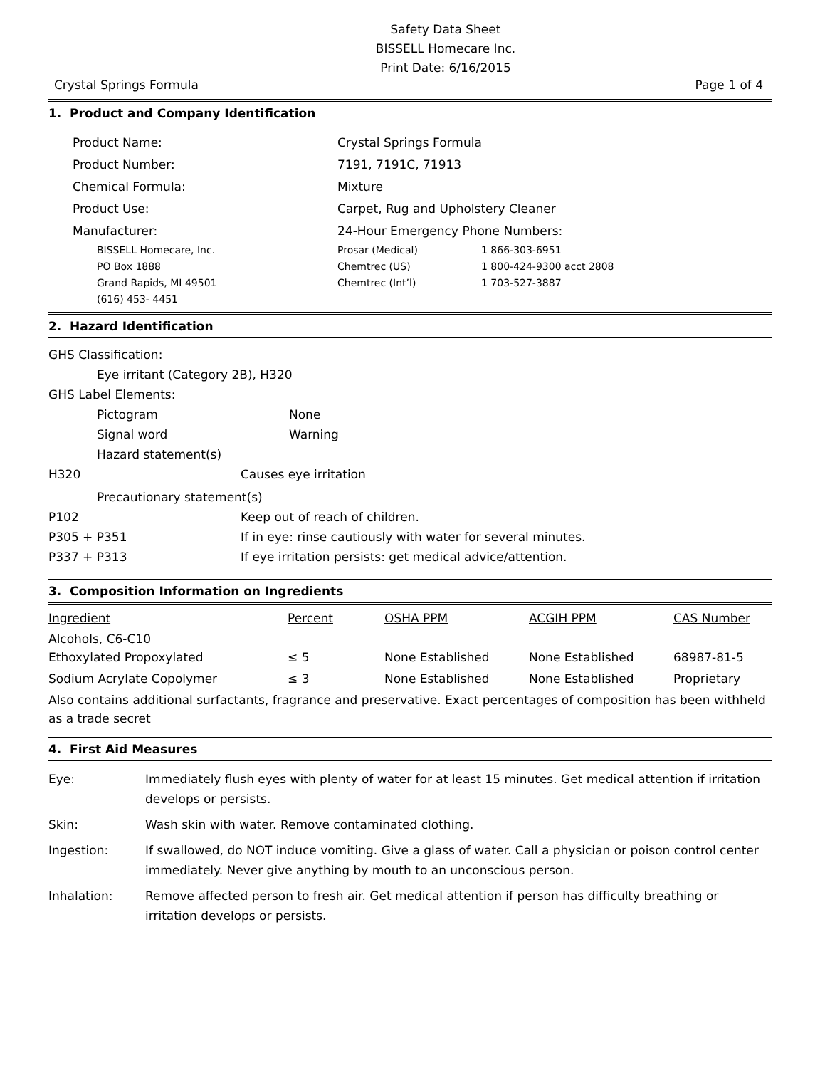Safety Data Sheet
BISSELL Homecare Inc.
Print Date: 6/16/2015
Crystal Springs Formula Page 1 of 4
1. Product and Company Identification
| Product Name: | Crystal Springs Formula |
| Product Number: | 7191, 7191C, 71913 |
| Chemical Formula: | Mixture |
| Product Use: | Carpet, Rug and Upholstery Cleaner |
| Manufacturer: | 24-Hour Emergency Phone Numbers: |
| BISSELL Homecare, Inc. | Prosar (Medical) | 1 866-303-6951 |
| PO Box 1888 | Chemtrec (US) | 1 800-424-9300 acct 2808 |
| Grand Rapids, MI 49501 | Chemtrec (Int’l) | 1 703-527-3887 |
| (616) 453- 4451 | | |
2. Hazard Identification
GHS Classification:
Eye irritant (Category 2B), H320
GHS Label Elements:
| Pictogram | None |
| Signal word | Warning |
| Hazard statement(s) | |
| H320 | Causes eye irritation |
Precautionary statement(s)
| P102 | Keep out of reach of children. |
| P305 + P351 | If in eye: rinse cautiously with water for several minutes. |
| P337 + P313 | If eye irritation persists: get medical advice/attention. |
3. Composition Information on Ingredients
| Ingredient | Percent | OSHA PPM | ACGIH PPM | CAS Number |
| --- | --- | --- | --- | --- |
| Alcohols, C6-C10 Ethoxylated Propoxylated | ≤ 5 | None Established | None Established | 68987-81-5 |
| Sodium Acrylate Copolymer | ≤ 3 | None Established | None Established | Proprietary |
Also contains additional surfactants, fragrance and preservative. Exact percentages of composition has been withheld as a trade secret
4. First Aid Measures
| Eye: | Immediately flush eyes with plenty of water for at least 15 minutes. Get medical attention if irritation develops or persists. |
| Skin: | Wash skin with water. Remove contaminated clothing. |
| Ingestion: | If swallowed, do NOT induce vomiting. Give a glass of water. Call a physician or poison control center immediately. Never give anything by mouth to an unconscious person. |
| Inhalation: | Remove affected person to fresh air. Get medical attention if person has difficulty breathing or irritation develops or persists. |